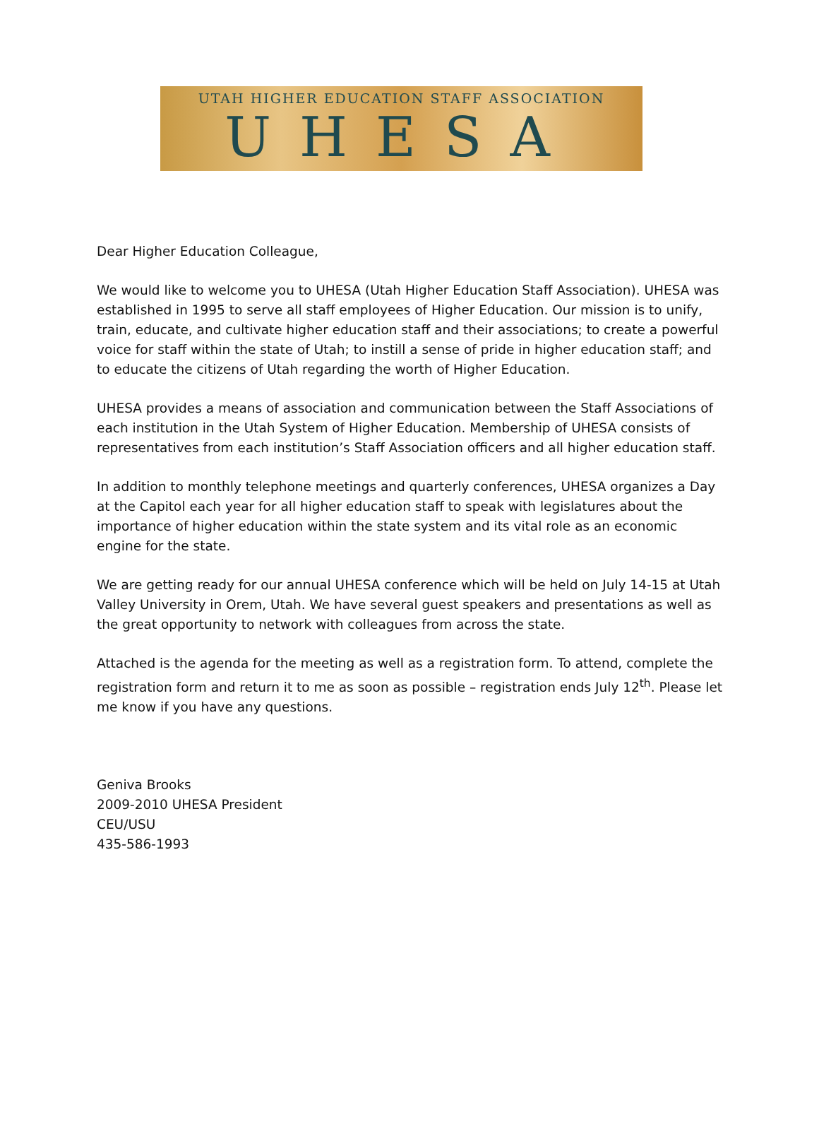UTAH HIGHER EDUCATION STAFF ASSOCIATION
UHESA
Dear Higher Education Colleague,
We would like to welcome you to UHESA (Utah Higher Education Staff Association). UHESA was established in 1995 to serve all staff employees of Higher Education. Our mission is to unify, train, educate, and cultivate higher education staff and their associations; to create a powerful voice for staff within the state of Utah; to instill a sense of pride in higher education staff; and to educate the citizens of Utah regarding the worth of Higher Education.
UHESA provides a means of association and communication between the Staff Associations of each institution in the Utah System of Higher Education. Membership of UHESA consists of representatives from each institution’s Staff Association officers and all higher education staff.
In addition to monthly telephone meetings and quarterly conferences, UHESA organizes a Day at the Capitol each year for all higher education staff to speak with legislatures about the importance of higher education within the state system and its vital role as an economic engine for the state.
We are getting ready for our annual UHESA conference which will be held on July 14-15 at Utah Valley University in Orem, Utah. We have several guest speakers and presentations as well as the great opportunity to network with colleagues from across the state.
Attached is the agenda for the meeting as well as a registration form. To attend, complete the registration form and return it to me as soon as possible – registration ends July 12<sup>th</sup>. Please let me know if you have any questions.
Geniva Brooks
2009-2010 UHESA President
CEU/USU
435-586-1993